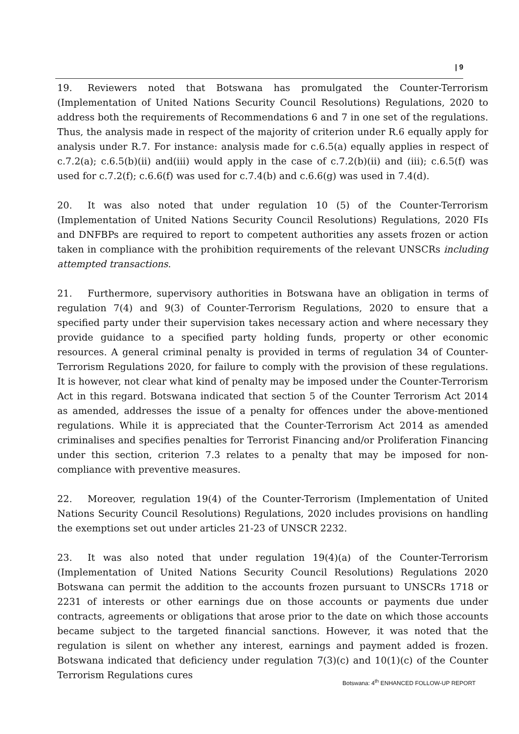| 9
19. Reviewers noted that Botswana has promulgated the Counter-Terrorism (Implementation of United Nations Security Council Resolutions) Regulations, 2020 to address both the requirements of Recommendations 6 and 7 in one set of the regulations. Thus, the analysis made in respect of the majority of criterion under R.6 equally apply for analysis under R.7. For instance: analysis made for c.6.5(a) equally applies in respect of c.7.2(a); c.6.5(b)(ii) and(iii) would apply in the case of c.7.2(b)(ii) and (iii); c.6.5(f) was used for c.7.2(f); c.6.6(f) was used for c.7.4(b) and c.6.6(g) was used in 7.4(d).
20. It was also noted that under regulation 10 (5) of the Counter-Terrorism (Implementation of United Nations Security Council Resolutions) Regulations, 2020 FIs and DNFBPs are required to report to competent authorities any assets frozen or action taken in compliance with the prohibition requirements of the relevant UNSCRs including attempted transactions.
21. Furthermore, supervisory authorities in Botswana have an obligation in terms of regulation 7(4) and 9(3) of Counter-Terrorism Regulations, 2020 to ensure that a specified party under their supervision takes necessary action and where necessary they provide guidance to a specified party holding funds, property or other economic resources. A general criminal penalty is provided in terms of regulation 34 of Counter-Terrorism Regulations 2020, for failure to comply with the provision of these regulations. It is however, not clear what kind of penalty may be imposed under the Counter-Terrorism Act in this regard. Botswana indicated that section 5 of the Counter Terrorism Act 2014 as amended, addresses the issue of a penalty for offences under the above-mentioned regulations. While it is appreciated that the Counter-Terrorism Act 2014 as amended criminalises and specifies penalties for Terrorist Financing and/or Proliferation Financing under this section, criterion 7.3 relates to a penalty that may be imposed for non-compliance with preventive measures.
22. Moreover, regulation 19(4) of the Counter-Terrorism (Implementation of United Nations Security Council Resolutions) Regulations, 2020 includes provisions on handling the exemptions set out under articles 21-23 of UNSCR 2232.
23. It was also noted that under regulation 19(4)(a) of the Counter-Terrorism (Implementation of United Nations Security Council Resolutions) Regulations 2020 Botswana can permit the addition to the accounts frozen pursuant to UNSCRs 1718 or 2231 of interests or other earnings due on those accounts or payments due under contracts, agreements or obligations that arose prior to the date on which those accounts became subject to the targeted financial sanctions. However, it was noted that the regulation is silent on whether any interest, earnings and payment added is frozen. Botswana indicated that deficiency under regulation 7(3)(c) and 10(1)(c) of the Counter Terrorism Regulations cures
Botswana: 4<sup>th</sup> ENHANCED FOLLOW-UP REPORT